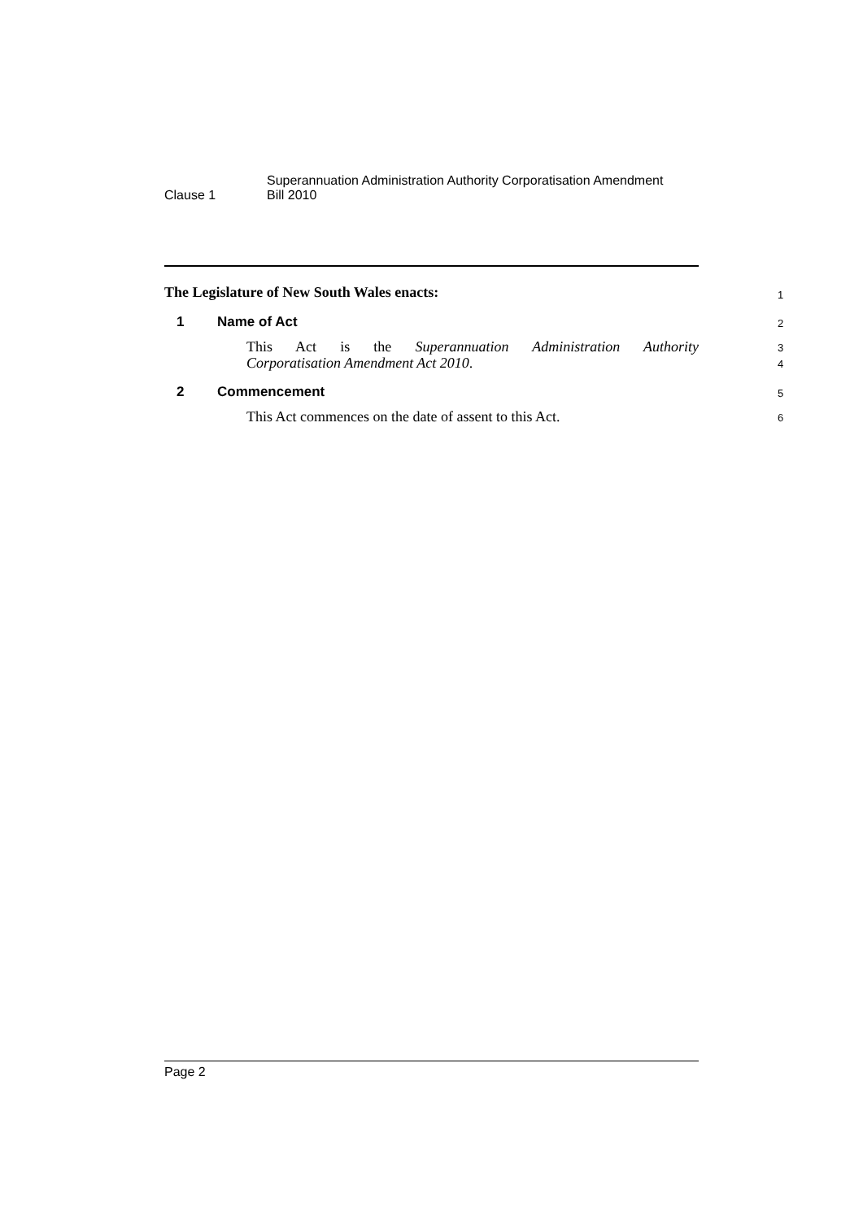Clause 1
Superannuation Administration Authority Corporatisation Amendment
Bill 2010
The Legislature of New South Wales enacts: 1
1 Name of Act 2
This Act is the Superannuation Administration Authority
3
Corporatisation Amendment Act 2010. 4
2 Commencement 5
This Act commences on the date of assent to this Act. 6
Page 2